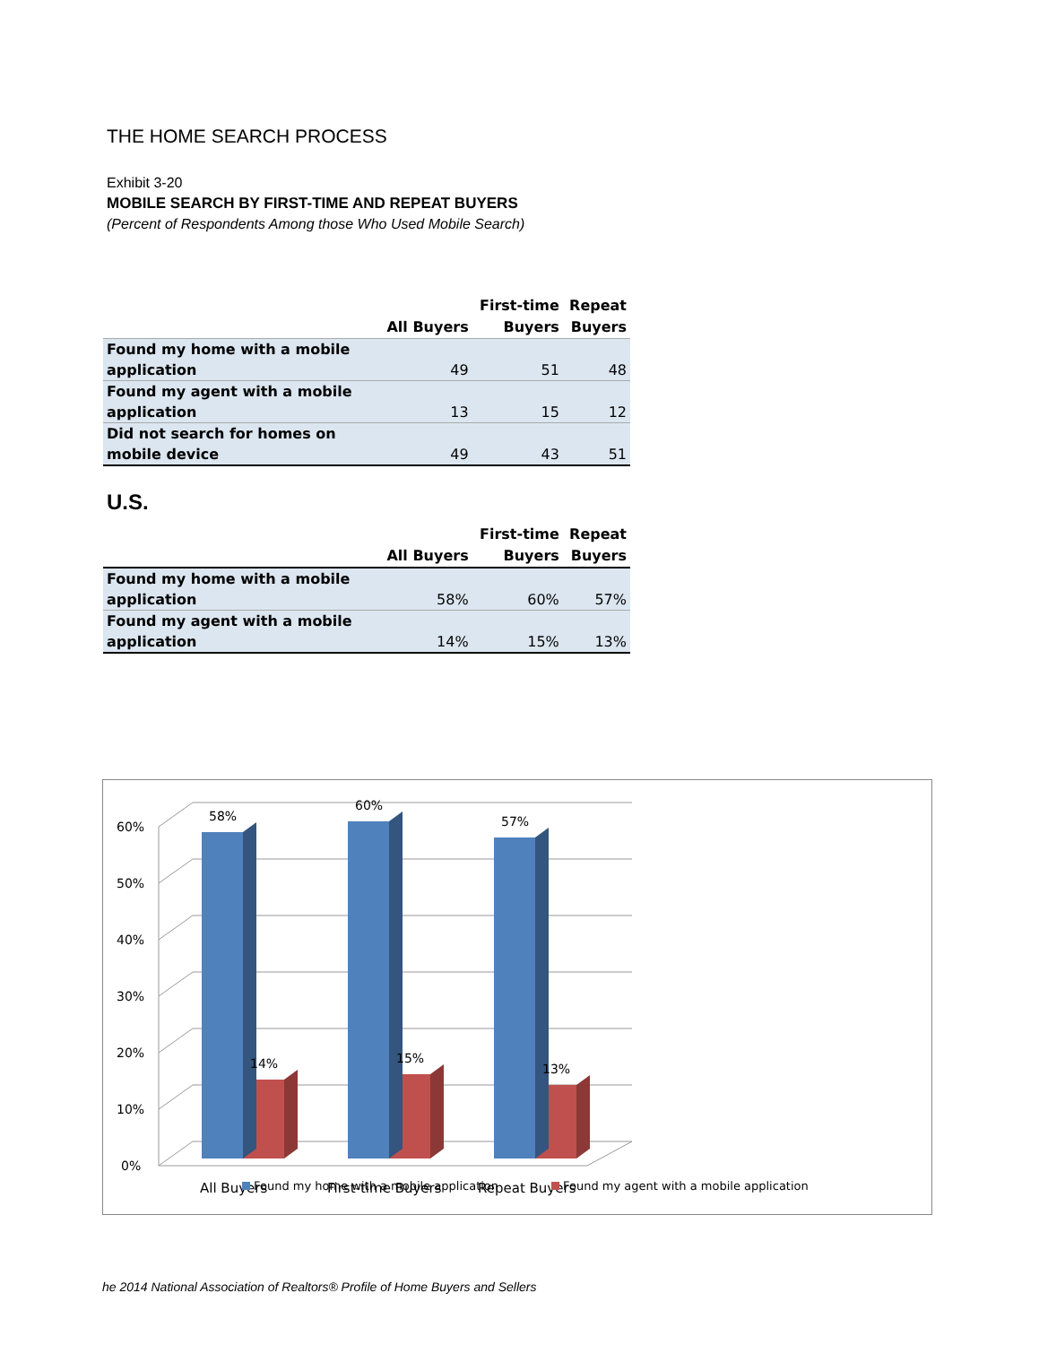THE HOME SEARCH PROCESS
Exhibit 3-20
MOBILE SEARCH BY FIRST-TIME AND REPEAT BUYERS
(Percent of Respondents Among those Who Used Mobile Search)
| | All Buyers | First-time Buyers | Repeat Buyers |
| --- | --- | --- | --- |
| Found my home with a mobile application | 49 | 51 | 48 |
| Found my agent with a mobile application | 13 | 15 | 12 |
| Did not search for homes on mobile device | 49 | 43 | 51 |
U.S.
| | All Buyers | First-time Buyers | Repeat Buyers |
| --- | --- | --- | --- |
| Found my home with a mobile application | 58% | 60% | 57% |
| Found my agent with a mobile application | 14% | 15% | 13% |
0%
10%
20%
30%
40%
50%
60%
58%
60%
57%
14%
15%
13%
All Buyers
First-time Buyers
Repeat Buyers
Found my home with a mobile application
Found my agent with a mobile application
he 2014 National Association of Realtors® Profile of Home Buyers and Sellers